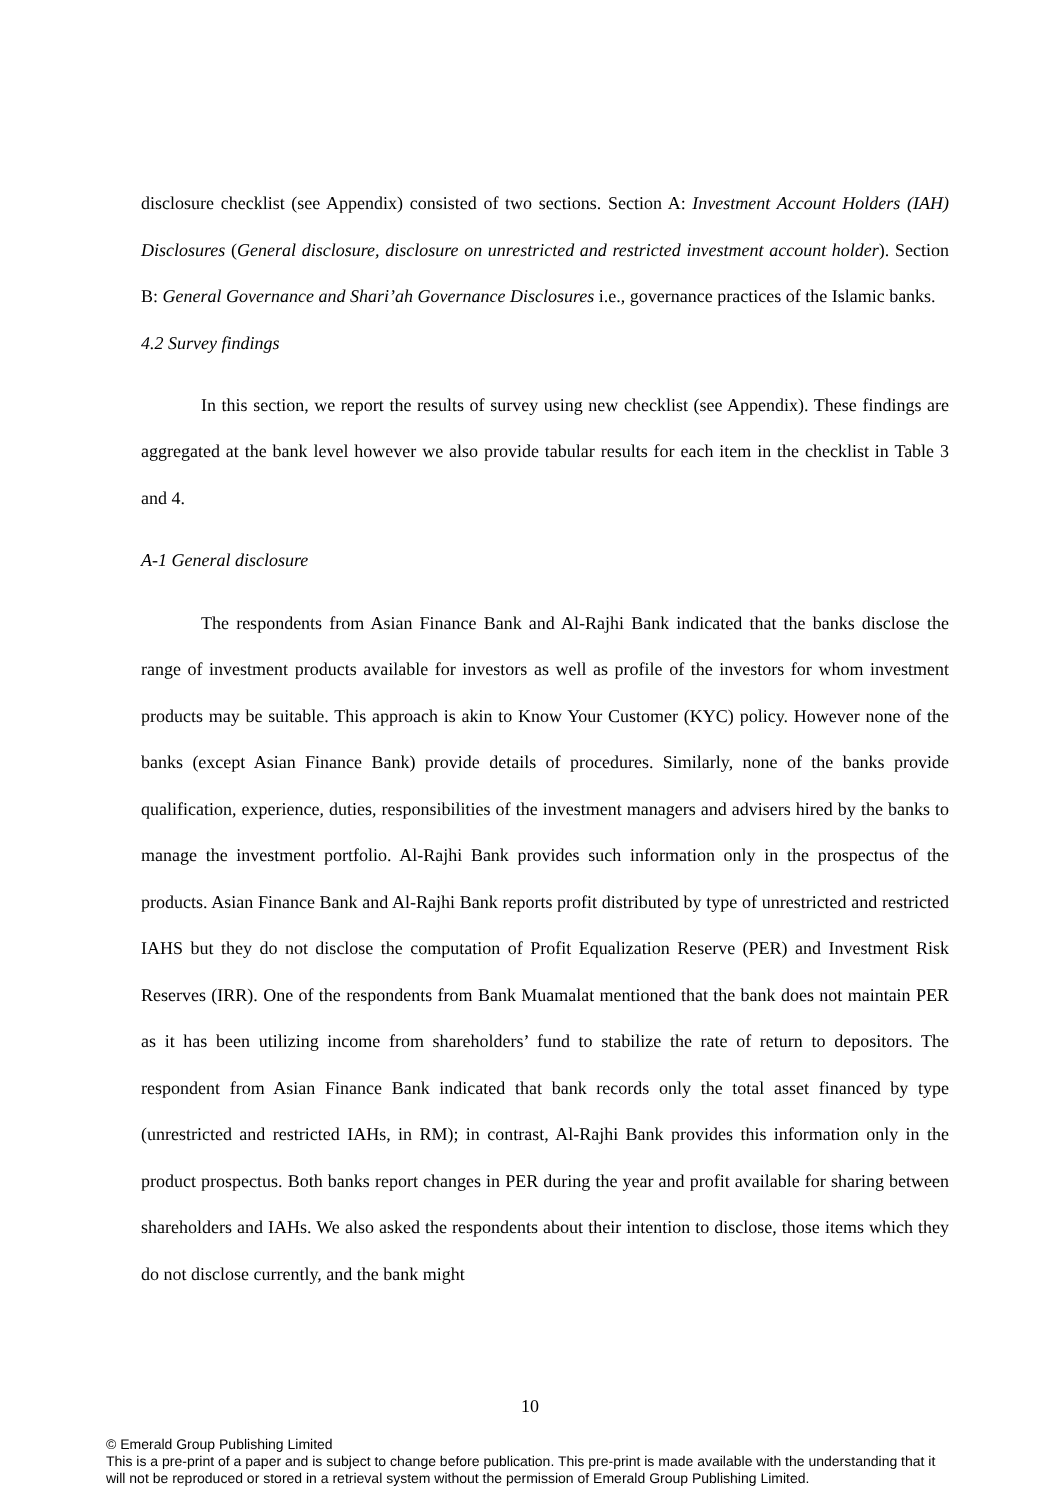disclosure checklist (see Appendix) consisted of two sections. Section A: Investment Account Holders (IAH) Disclosures (General disclosure, disclosure on unrestricted and restricted investment account holder). Section B: General Governance and Shari’ah Governance Disclosures i.e., governance practices of the Islamic banks.
4.2 Survey findings
In this section, we report the results of survey using new checklist (see Appendix). These findings are aggregated at the bank level however we also provide tabular results for each item in the checklist in Table 3 and 4.
A-1 General disclosure
The respondents from Asian Finance Bank and Al-Rajhi Bank indicated that the banks disclose the range of investment products available for investors as well as profile of the investors for whom investment products may be suitable. This approach is akin to Know Your Customer (KYC) policy. However none of the banks (except Asian Finance Bank) provide details of procedures. Similarly, none of the banks provide qualification, experience, duties, responsibilities of the investment managers and advisers hired by the banks to manage the investment portfolio. Al-Rajhi Bank provides such information only in the prospectus of the products. Asian Finance Bank and Al-Rajhi Bank reports profit distributed by type of unrestricted and restricted IAHS but they do not disclose the computation of Profit Equalization Reserve (PER) and Investment Risk Reserves (IRR). One of the respondents from Bank Muamalat mentioned that the bank does not maintain PER as it has been utilizing income from shareholders’ fund to stabilize the rate of return to depositors. The respondent from Asian Finance Bank indicated that bank records only the total asset financed by type (unrestricted and restricted IAHs, in RM); in contrast, Al-Rajhi Bank provides this information only in the product prospectus. Both banks report changes in PER during the year and profit available for sharing between shareholders and IAHs. We also asked the respondents about their intention to disclose, those items which they do not disclose currently, and the bank might
10
© Emerald Group Publishing Limited
This is a pre-print of a paper and is subject to change before publication. This pre-print is made available with the understanding that it will not be reproduced or stored in a retrieval system without the permission of Emerald Group Publishing Limited.